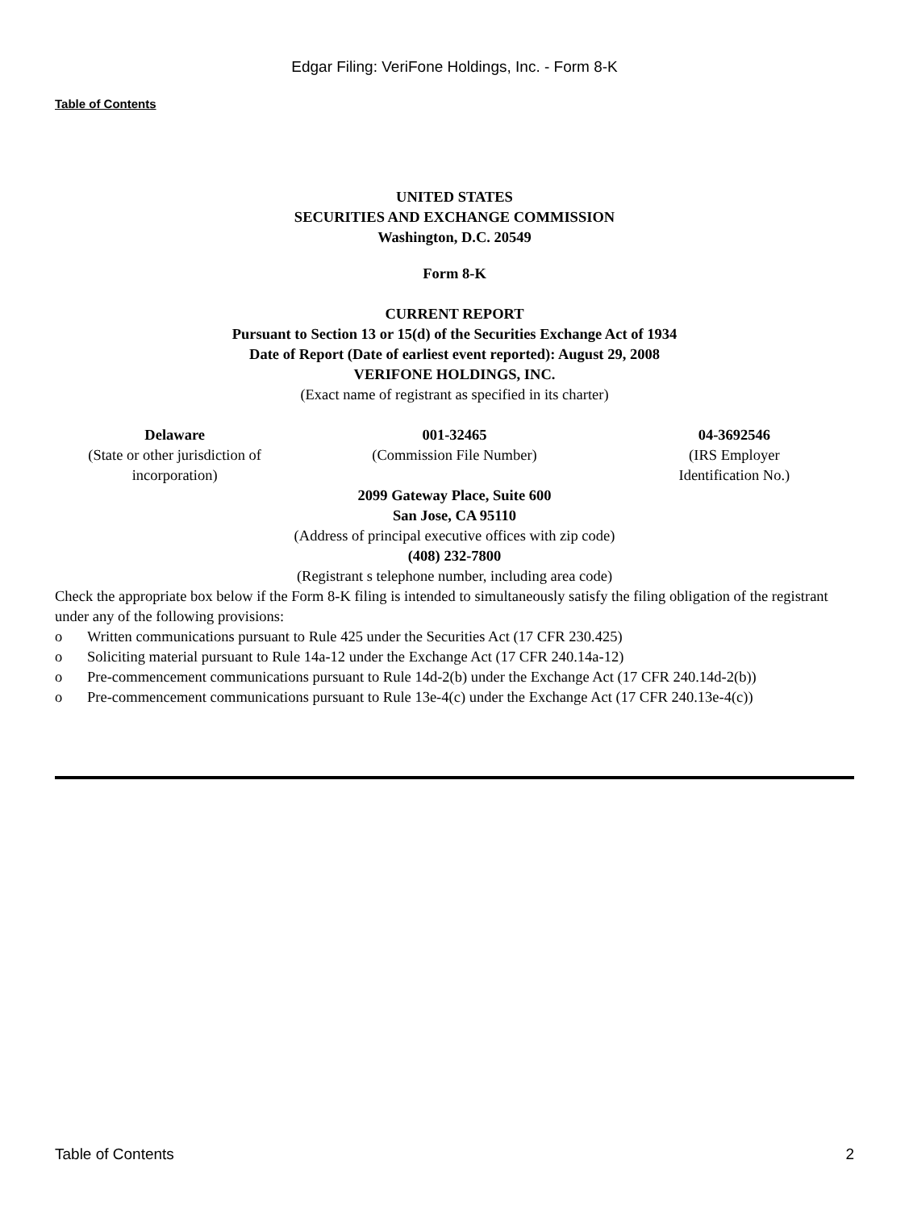Edgar Filing: VeriFone Holdings, Inc. - Form 8-K
Table of Contents
UNITED STATES
SECURITIES AND EXCHANGE COMMISSION
Washington, D.C. 20549
Form 8-K
CURRENT REPORT
Pursuant to Section 13 or 15(d) of the Securities Exchange Act of 1934
Date of Report (Date of earliest event reported): August 29, 2008
VERIFONE HOLDINGS, INC.
(Exact name of registrant as specified in its charter)
| Delaware | 001-32465 | 04-3692546 |
| (State or other jurisdiction of incorporation) | (Commission File Number) | (IRS Employer Identification No.) |
2099 Gateway Place, Suite 600
San Jose, CA 95110
(Address of principal executive offices with zip code)
(408) 232-7800
(Registrant s telephone number, including area code)
Check the appropriate box below if the Form 8-K filing is intended to simultaneously satisfy the filing obligation of the registrant under any of the following provisions:
o Written communications pursuant to Rule 425 under the Securities Act (17 CFR 230.425)
o Soliciting material pursuant to Rule 14a-12 under the Exchange Act (17 CFR 240.14a-12)
o Pre-commencement communications pursuant to Rule 14d-2(b) under the Exchange Act (17 CFR 240.14d-2(b))
o Pre-commencement communications pursuant to Rule 13e-4(c) under the Exchange Act (17 CFR 240.13e-4(c))
Table of Contents 2